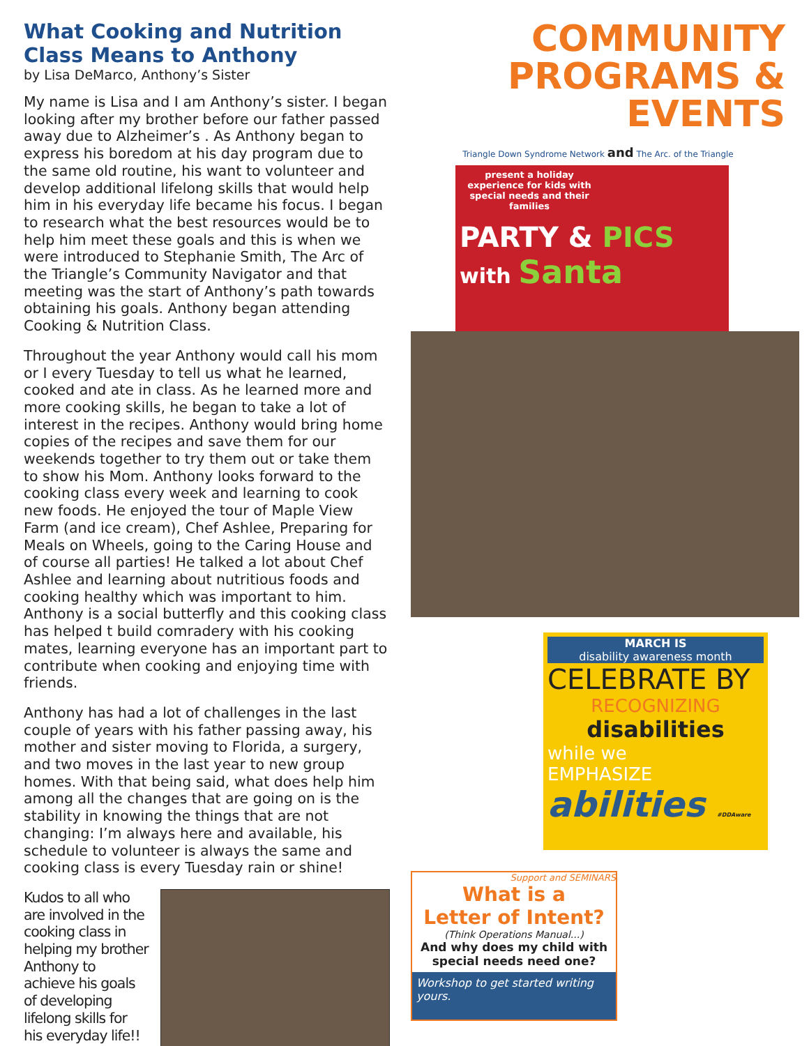What Cooking and Nutrition Class Means to Anthony
by Lisa DeMarco, Anthony’s Sister
My name is Lisa and I am Anthony’s sister. I began looking after my brother before our father passed away due to Alzheimer’s . As Anthony began to express his boredom at his day program due to the same old routine, his want to volunteer and develop additional lifelong skills that would help him in his everyday life became his focus. I began to research what the best resources would be to help him meet these goals and this is when we were introduced to Stephanie Smith, The Arc of the Triangle’s Community Navigator and that meeting was the start of Anthony’s path towards obtaining his goals. Anthony began attending Cooking & Nutrition Class.
Throughout the year Anthony would call his mom or I every Tuesday to tell us what he learned, cooked and ate in class. As he learned more and more cooking skills, he began to take a lot of interest in the recipes. Anthony would bring home copies of the recipes and save them for our weekends together to try them out or take them to show his Mom. Anthony looks forward to the cooking class every week and learning to cook new foods. He enjoyed the tour of Maple View Farm (and ice cream), Chef Ashlee, Preparing for Meals on Wheels, going to the Caring House and of course all parties! He talked a lot about Chef Ashlee and learning about nutritious foods and cooking healthy which was important to him. Anthony is a social butterfly and this cooking class has helped t build comradery with his cooking mates, learning everyone has an important part to contribute when cooking and enjoying time with friends.
Anthony has had a lot of challenges in the last couple of years with his father passing away, his mother and sister moving to Florida, a surgery, and two moves in the last year to new group homes. With that being said, what does help him among all the changes that are going on is the stability in knowing the things that are not changing: I’m always here and available, his schedule to volunteer is always the same and cooking class is every Tuesday rain or shine!
Kudos to all who are involved in the cooking class in helping my brother Anthony to achieve his goals of developing lifelong skills for his everyday life!!
COMMUNITY
PROGRAMS & EVENTS
Triangle Down Syndrome Network and The Arc. of the Triangle
present a holiday experience for kids with special needs and their families
PARTY & PICS
with Santa
MARCH IS
disability awareness month
CELEBRATE BY
RECOGNIZING
disabilities
while we
EMPHASIZE
abilities #DDAware
Support and SEMINARS
What is a
Letter of Intent?
(Think Operations Manual...)
And why does my child with special needs need one?
Workshop to get started writing yours.